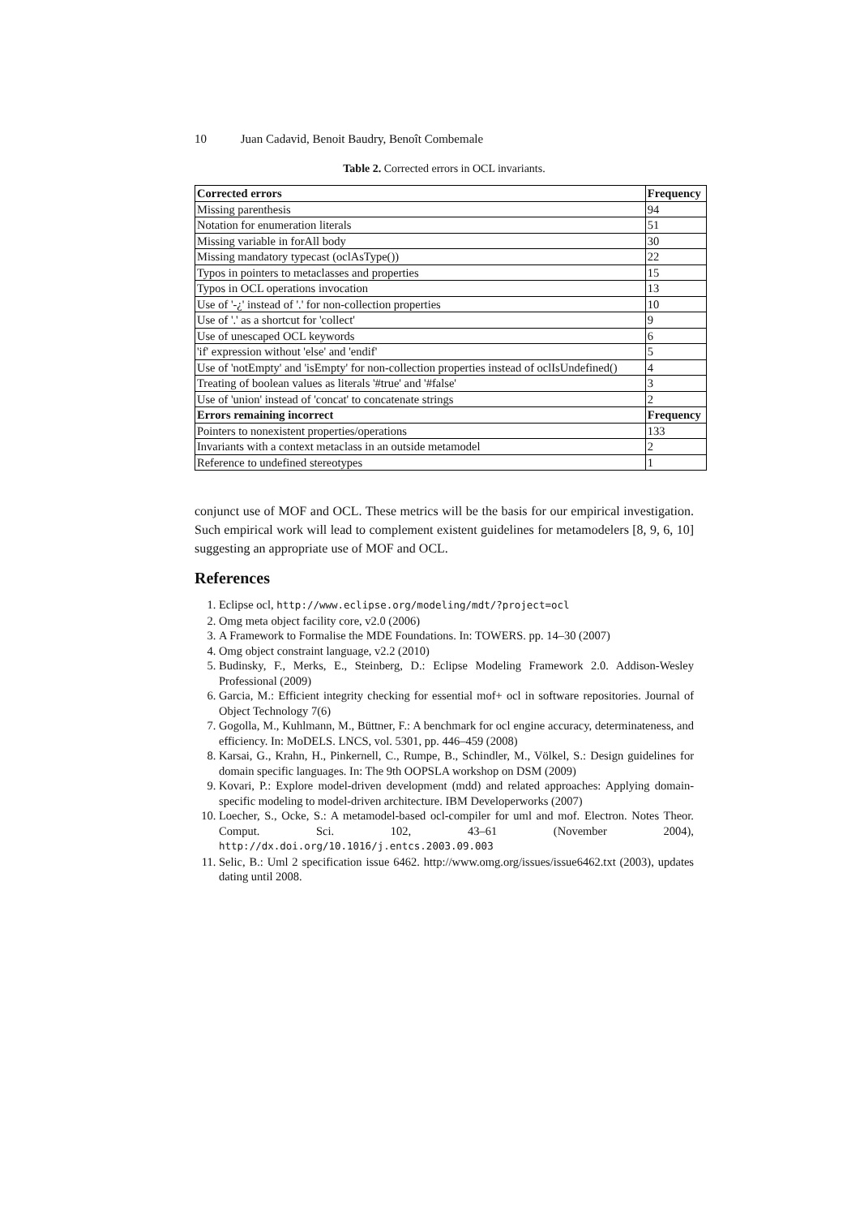10 Juan Cadavid, Benoit Baudry, Benoît Combemale
Table 2. Corrected errors in OCL invariants.
| Corrected errors | Frequency |
| --- | --- |
| Missing parenthesis | 94 |
| Notation for enumeration literals | 51 |
| Missing variable in forAll body | 30 |
| Missing mandatory typecast (oclAsType()) | 22 |
| Typos in pointers to metaclasses and properties | 15 |
| Typos in OCL operations invocation | 13 |
| Use of '-¿' instead of '.' for non-collection properties | 10 |
| Use of '.' as a shortcut for 'collect' | 9 |
| Use of unescaped OCL keywords | 6 |
| 'if' expression without 'else' and 'endif' | 5 |
| Use of 'notEmpty' and 'isEmpty' for non-collection properties instead of oclIsUndefined() | 4 |
| Treating of boolean values as literals '#true' and '#false' | 3 |
| Use of 'union' instead of 'concat' to concatenate strings | 2 |
| Errors remaining incorrect | Frequency |
| Pointers to nonexistent properties/operations | 133 |
| Invariants with a context metaclass in an outside metamodel | 2 |
| Reference to undefined stereotypes | 1 |
conjunct use of MOF and OCL. These metrics will be the basis for our empirical investigation. Such empirical work will lead to complement existent guidelines for metamodelers [8, 9, 6, 10] suggesting an appropriate use of MOF and OCL.
References
1. Eclipse ocl, http://www.eclipse.org/modeling/mdt/?project=ocl
2. Omg meta object facility core, v2.0 (2006)
3. A Framework to Formalise the MDE Foundations. In: TOWERS. pp. 14–30 (2007)
4. Omg object constraint language, v2.2 (2010)
5. Budinsky, F., Merks, E., Steinberg, D.: Eclipse Modeling Framework 2.0. Addison-Wesley Professional (2009)
6. Garcia, M.: Efficient integrity checking for essential mof+ ocl in software repositories. Journal of Object Technology 7(6)
7. Gogolla, M., Kuhlmann, M., Büttner, F.: A benchmark for ocl engine accuracy, determinateness, and efficiency. In: MoDELS. LNCS, vol. 5301, pp. 446–459 (2008)
8. Karsai, G., Krahn, H., Pinkernell, C., Rumpe, B., Schindler, M., Völkel, S.: Design guidelines for domain specific languages. In: The 9th OOPSLA workshop on DSM (2009)
9. Kovari, P.: Explore model-driven development (mdd) and related approaches: Applying domain-specific modeling to model-driven architecture. IBM Developerworks (2007)
10. Loecher, S., Ocke, S.: A metamodel-based ocl-compiler for uml and mof. Electron. Notes Theor. Comput. Sci. 102, 43–61 (November 2004), http://dx.doi.org/10.1016/j.entcs.2003.09.003
11. Selic, B.: Uml 2 specification issue 6462. http://www.omg.org/issues/issue6462.txt (2003), updates dating until 2008.